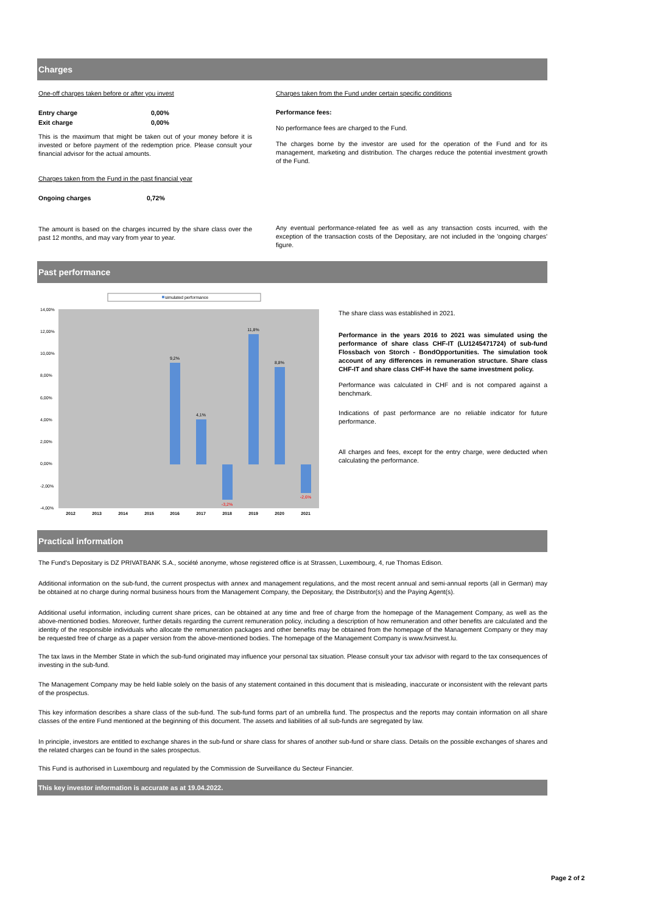Charges
One-off charges taken before or after you invest
| Entry charge | 0,00% |
| Exit charge | 0,00% |
This is the maximum that might be taken out of your money before it is invested or before payment of the redemption price. Please consult your financial advisor for the actual amounts.
Charges taken from the Fund in the past financial year
| Ongoing charges | 0,72% |
The amount is based on the charges incurred by the share class over the past 12 months, and may vary from year to year.
Charges taken from the Fund under certain specific conditions
Performance fees:
No performance fees are charged to the Fund.
The charges borne by the investor are used for the operation of the Fund and for its management, marketing and distribution. The charges reduce the potential investment growth of the Fund.
Any eventual performance-related fee as well as any transaction costs incurred, with the exception of the transaction costs of the Depositary, are not included in the 'ongoing charges' figure.
Past performance
simulated performance
14,00%
12,00%
10,00%
8,00%
6,00%
4,00%
2,00%
0,00%
-2,00%
-4,00%
9,2%
4,1%
-3,2%
11,8%
8,8%
-2,6%
2012
2013
2014
2015
2016
2017
2018
2019
2020
2021
The share class was established in 2021.
Performance in the years 2016 to 2021 was simulated using the performance of share class CHF-IT (LU1245471724) of sub-fund Flossbach von Storch - BondOpportunities. The simulation took account of any differences in remuneration structure. Share class CHF-IT and share class CHF-H have the same investment policy.
Performance was calculated in CHF and is not compared against a benchmark.
Indications of past performance are no reliable indicator for future performance.
All charges and fees, except for the entry charge, were deducted when calculating the performance.
Practical information
The Fund's Depositary is DZ PRIVATBANK S.A., société anonyme, whose registered office is at Strassen, Luxembourg, 4, rue Thomas Edison.
Additional information on the sub-fund, the current prospectus with annex and management regulations, and the most recent annual and semi-annual reports (all in German) may be obtained at no charge during normal business hours from the Management Company, the Depositary, the Distributor(s) and the Paying Agent(s).
Additional useful information, including current share prices, can be obtained at any time and free of charge from the homepage of the Management Company, as well as the above-mentioned bodies. Moreover, further details regarding the current remuneration policy, including a description of how remuneration and other benefits are calculated and the identity of the responsible individuals who allocate the remuneration packages and other benefits may be obtained from the homepage of the Management Company or they may be requested free of charge as a paper version from the above-mentioned bodies. The homepage of the Management Company is www.fvsinvest.lu.
The tax laws in the Member State in which the sub-fund originated may influence your personal tax situation. Please consult your tax advisor with regard to the tax consequences of investing in the sub-fund.
The Management Company may be held liable solely on the basis of any statement contained in this document that is misleading, inaccurate or inconsistent with the relevant parts of the prospectus.
This key information describes a share class of the sub-fund. The sub-fund forms part of an umbrella fund. The prospectus and the reports may contain information on all share classes of the entire Fund mentioned at the beginning of this document. The assets and liabilities of all sub-funds are segregated by law.
In principle, investors are entitled to exchange shares in the sub-fund or share class for shares of another sub-fund or share class. Details on the possible exchanges of shares and the related charges can be found in the sales prospectus.
This Fund is authorised in Luxembourg and regulated by the Commission de Surveillance du Secteur Financier.
This key investor information is accurate as at 19.04.2022.
Page 2 of 2